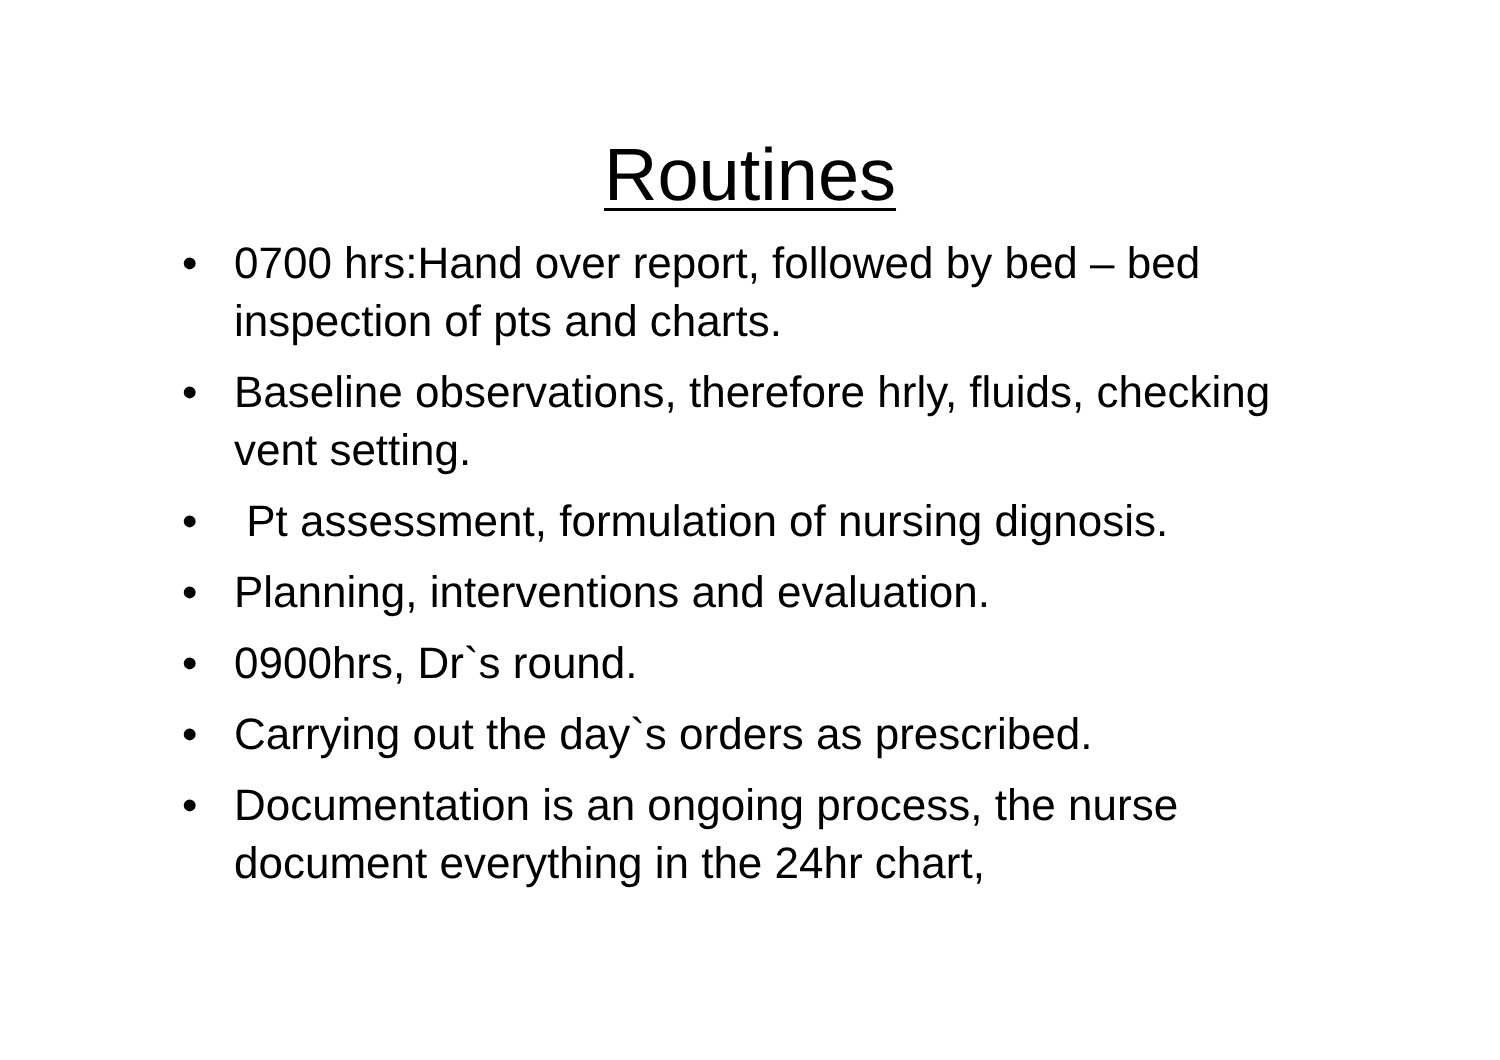Routines
• 0700 hrs:Hand over report, followed by bed – bed inspection of pts and charts.
• Baseline observations, therefore hrly, fluids, checking vent setting.
• Pt assessment, formulation of nursing dignosis.
• Planning, interventions and evaluation.
• 0900hrs, Dr`s round.
• Carrying out the day`s orders as prescribed.
• Documentation is an ongoing process, the nurse document everything in the 24hr chart,